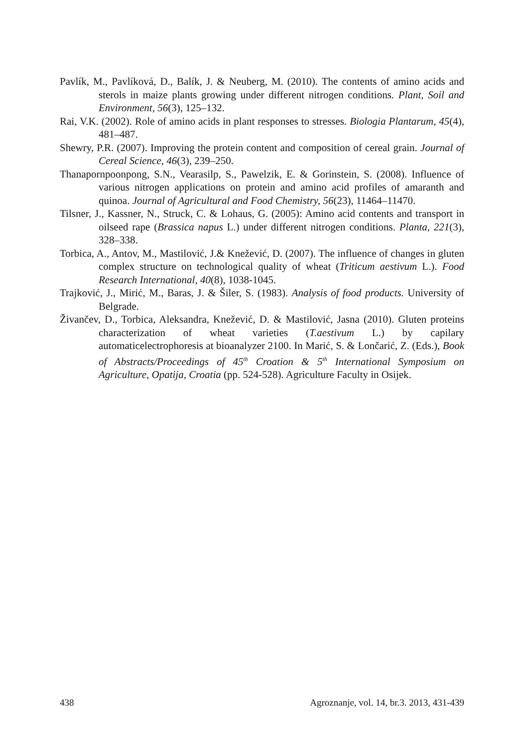Pavlík, M., Pavlíková, D., Balík, J. & Neuberg, M. (2010). The contents of amino acids and sterols in maize plants growing under different nitrogen conditions. Plant, Soil and Environment, 56(3), 125–132.
Rai, V.K. (2002). Role of amino acids in plant responses to stresses. Biologia Plantarum, 45(4), 481–487.
Shewry, P.R. (2007). Improving the protein content and composition of cereal grain. Journal of Cereal Science, 46(3), 239–250.
Thanapornpoonpong, S.N., Vearasilp, S., Pawelzik, E. & Gorinstein, S. (2008). Influence of various nitrogen applications on protein and amino acid profiles of amaranth and quinoa. Journal of Agricultural and Food Chemistry, 56(23), 11464–11470.
Tilsner, J., Kassner, N., Struck, C. & Lohaus, G. (2005): Amino acid contents and transport in oilseed rape (Brassica napus L.) under different nitrogen conditions. Planta, 221(3), 328–338.
Torbica, A., Antov, M., Mastilović, J.& Knežević, D. (2007). The influence of changes in gluten complex structure on technological quality of wheat (Triticum aestivum L.). Food Research International, 40(8), 1038-1045.
Trajković, J., Mirić, M., Baras, J. & Šiler, S. (1983). Analysis of food products. University of Belgrade.
Živančev, D., Torbica, Aleksandra, Knežević, D. & Mastilović, Jasna (2010). Gluten proteins characterization of wheat varieties (T.aestivum L.) by capilary automaticelectrophoresis at bioanalyzer 2100. In Marić, S. & Lončarić, Z. (Eds.), Book of Abstracts/Proceedings of 45<sup>th</sup> Croation & 5<sup>th</sup> International Symposium on Agriculture, Opatija, Croatia (pp. 524-528). Agriculture Faculty in Osijek.
438 Agroznanje, vol. 14, br.3. 2013, 431-439